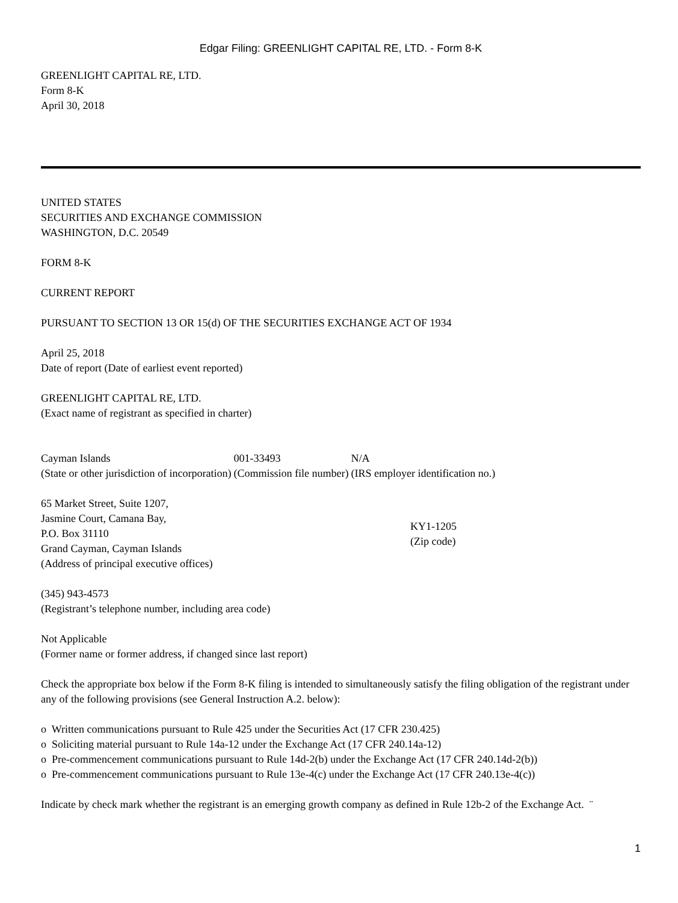Edgar Filing: GREENLIGHT CAPITAL RE, LTD. - Form 8-K
GREENLIGHT CAPITAL RE, LTD.
Form 8-K
April 30, 2018
UNITED STATES
SECURITIES AND EXCHANGE COMMISSION
WASHINGTON, D.C. 20549
FORM 8-K
CURRENT REPORT
PURSUANT TO SECTION 13 OR 15(d) OF THE SECURITIES EXCHANGE ACT OF 1934
April 25, 2018
Date of report (Date of earliest event reported)
GREENLIGHT CAPITAL RE, LTD.
(Exact name of registrant as specified in charter)
| Cayman Islands | 001-33493 | N/A |
| (State or other jurisdiction of incorporation) | (Commission file number) | (IRS employer identification no.) |
| 65 Market Street, Suite 1207, Jasmine Court, Camana Bay, P.O. Box 31110 Grand Cayman, Cayman Islands (Address of principal executive offices) | KY1-1205 (Zip code) |
(345) 943-4573
(Registrant’s telephone number, including area code)
Not Applicable
(Former name or former address, if changed since last report)
Check the appropriate box below if the Form 8-K filing is intended to simultaneously satisfy the filing obligation of the registrant under any of the following provisions (see General Instruction A.2. below):
o Written communications pursuant to Rule 425 under the Securities Act (17 CFR 230.425)
o Soliciting material pursuant to Rule 14a-12 under the Exchange Act (17 CFR 240.14a-12)
o Pre-commencement communications pursuant to Rule 14d-2(b) under the Exchange Act (17 CFR 240.14d-2(b))
o Pre-commencement communications pursuant to Rule 13e-4(c) under the Exchange Act (17 CFR 240.13e-4(c))
Indicate by check mark whether the registrant is an emerging growth company as defined in Rule 12b-2 of the Exchange Act. ¨
1